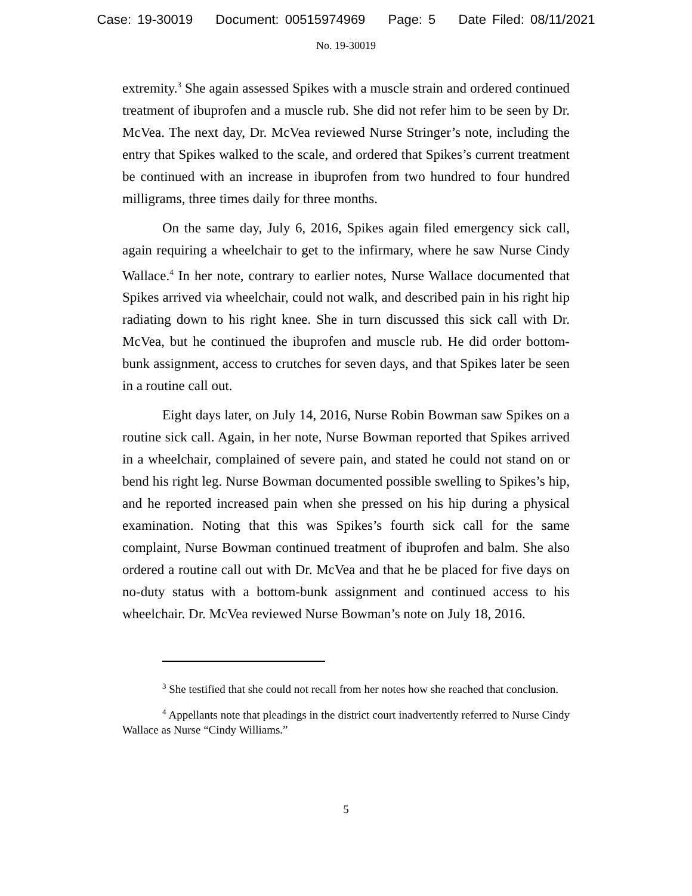Case: 19-30019 Document: 00515974969 Page: 5 Date Filed: 08/11/2021
No. 19-30019
extremity.<sup>3</sup> She again assessed Spikes with a muscle strain and ordered continued treatment of ibuprofen and a muscle rub. She did not refer him to be seen by Dr. McVea. The next day, Dr. McVea reviewed Nurse Stringer’s note, including the entry that Spikes walked to the scale, and ordered that Spikes’s current treatment be continued with an increase in ibuprofen from two hundred to four hundred milligrams, three times daily for three months.
On the same day, July 6, 2016, Spikes again filed emergency sick call, again requiring a wheelchair to get to the infirmary, where he saw Nurse Cindy Wallace.<sup>4</sup> In her note, contrary to earlier notes, Nurse Wallace documented that Spikes arrived via wheelchair, could not walk, and described pain in his right hip radiating down to his right knee. She in turn discussed this sick call with Dr. McVea, but he continued the ibuprofen and muscle rub. He did order bottom-bunk assignment, access to crutches for seven days, and that Spikes later be seen in a routine call out.
Eight days later, on July 14, 2016, Nurse Robin Bowman saw Spikes on a routine sick call. Again, in her note, Nurse Bowman reported that Spikes arrived in a wheelchair, complained of severe pain, and stated he could not stand on or bend his right leg. Nurse Bowman documented possible swelling to Spikes’s hip, and he reported increased pain when she pressed on his hip during a physical examination. Noting that this was Spikes’s fourth sick call for the same complaint, Nurse Bowman continued treatment of ibuprofen and balm. She also ordered a routine call out with Dr. McVea and that he be placed for five days on no-duty status with a bottom-bunk assignment and continued access to his wheelchair. Dr. McVea reviewed Nurse Bowman’s note on July 18, 2016.
<sup>3</sup> She testified that she could not recall from her notes how she reached that conclusion.
<sup>4</sup> Appellants note that pleadings in the district court inadvertently referred to Nurse Cindy Wallace as Nurse “Cindy Williams.”
5